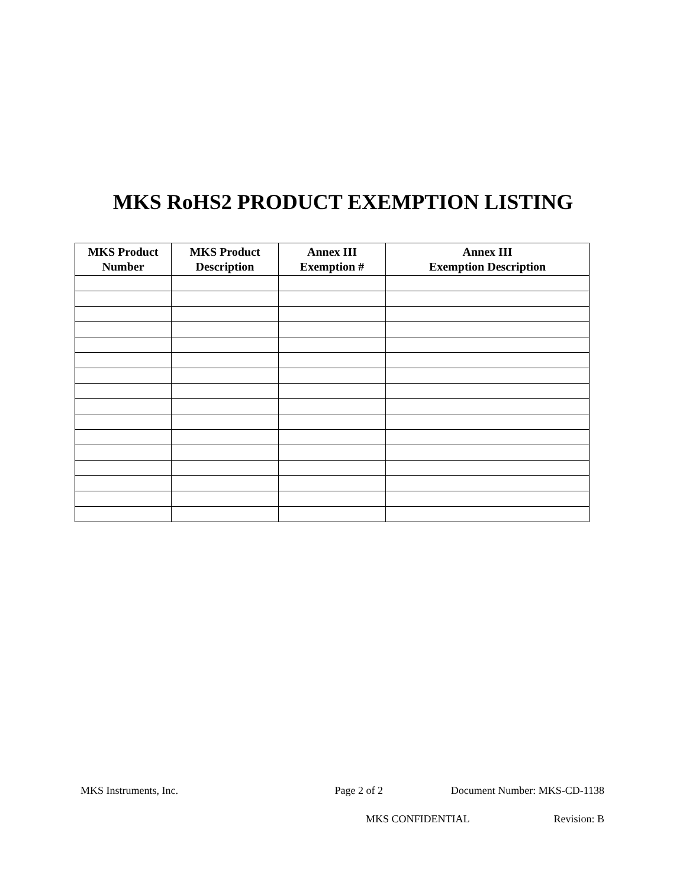MKS RoHS2 PRODUCT EXEMPTION LISTING
| MKS Product Number | MKS Product Description | Annex III Exemption # | Annex III Exemption Description |
| --- | --- | --- | --- |
MKS Instruments, Inc. Page 2 of 2 Document Number: MKS-CD-1138
MKS CONFIDENTIAL Revision: B